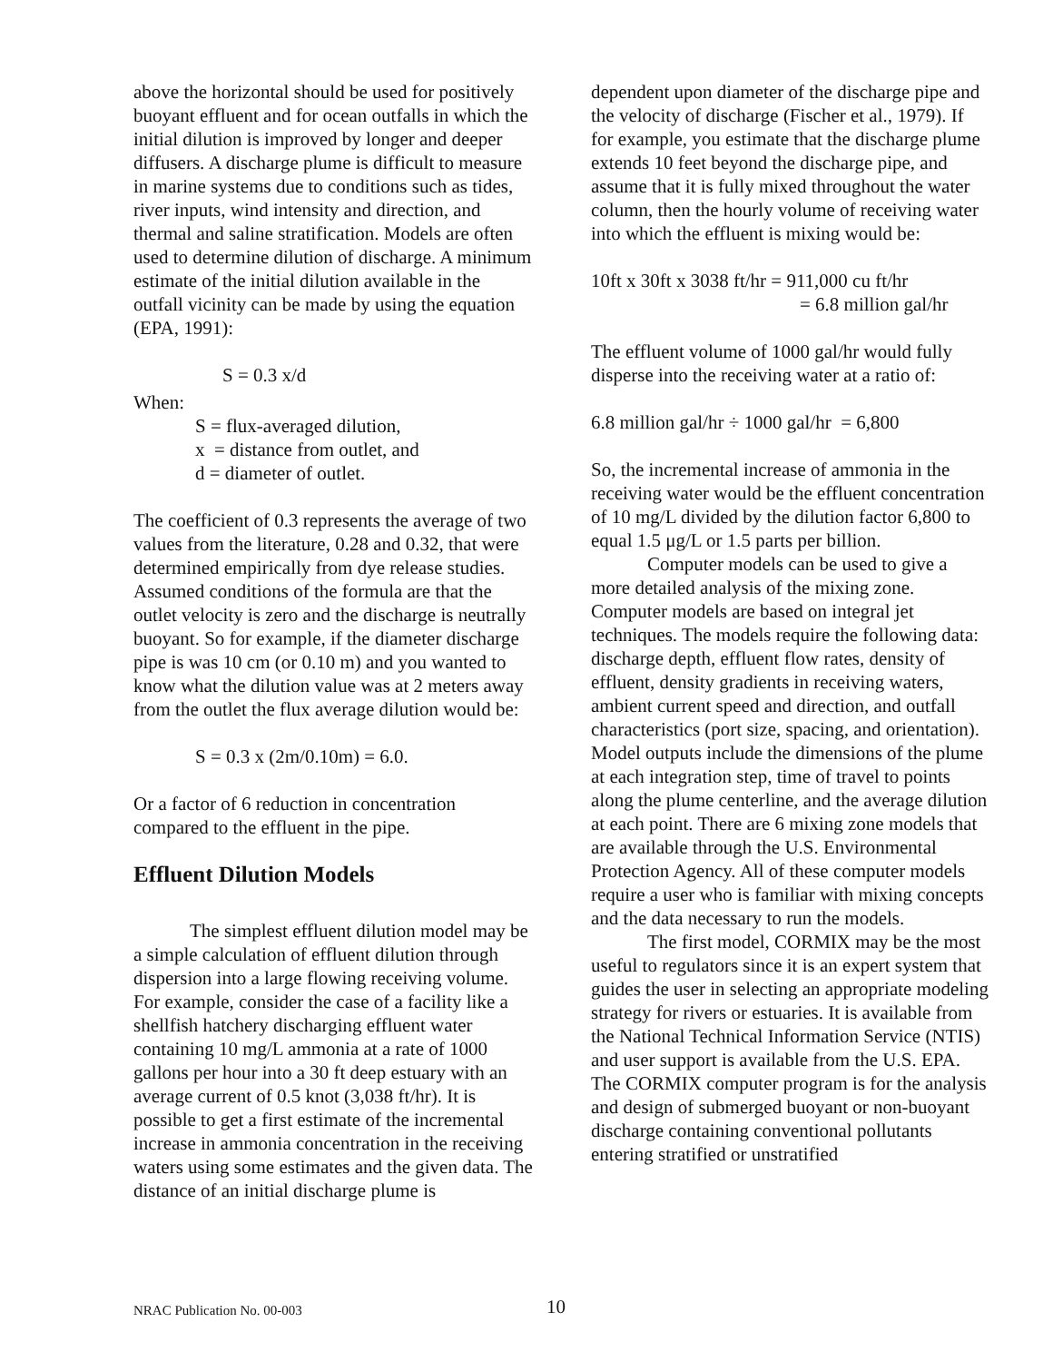above the horizontal should be used for positively buoyant effluent and for ocean outfalls in which the initial dilution is improved by longer and deeper diffusers. A discharge plume is difficult to measure in marine systems due to conditions such as tides, river inputs, wind intensity and direction, and thermal and saline stratification. Models are often used to determine dilution of discharge. A minimum estimate of the initial dilution available in the outfall vicinity can be made by using the equation (EPA, 1991):
S = 0.3 x/d
When:
S = flux-averaged dilution,
x = distance from outlet, and
d = diameter of outlet.
The coefficient of 0.3 represents the average of two values from the literature, 0.28 and 0.32, that were determined empirically from dye release studies. Assumed conditions of the formula are that the outlet velocity is zero and the discharge is neutrally buoyant. So for example, if the diameter discharge pipe is was 10 cm (or 0.10 m) and you wanted to know what the dilution value was at 2 meters away from the outlet the flux average dilution would be:
S = 0.3 x (2m/0.10m) = 6.0.
Or a factor of 6 reduction in concentration compared to the effluent in the pipe.
Effluent Dilution Models
The simplest effluent dilution model may be a simple calculation of effluent dilution through dispersion into a large flowing receiving volume. For example, consider the case of a facility like a shellfish hatchery discharging effluent water containing 10 mg/L ammonia at a rate of 1000 gallons per hour into a 30 ft deep estuary with an average current of 0.5 knot (3,038 ft/hr). It is possible to get a first estimate of the incremental increase in ammonia concentration in the receiving waters using some estimates and the given data. The distance of an initial discharge plume is
dependent upon diameter of the discharge pipe and the velocity of discharge (Fischer et al., 1979). If for example, you estimate that the discharge plume extends 10 feet beyond the discharge pipe, and assume that it is fully mixed throughout the water column, then the hourly volume of receiving water into which the effluent is mixing would be:
10ft x 30ft x 3038 ft/hr = 911,000 cu ft/hr
= 6.8 million gal/hr
The effluent volume of 1000 gal/hr would fully disperse into the receiving water at a ratio of:
6.8 million gal/hr ÷ 1000 gal/hr = 6,800
So, the incremental increase of ammonia in the receiving water would be the effluent concentration of 10 mg/L divided by the dilution factor 6,800 to equal 1.5 μg/L or 1.5 parts per billion.
Computer models can be used to give a more detailed analysis of the mixing zone. Computer models are based on integral jet techniques. The models require the following data: discharge depth, effluent flow rates, density of effluent, density gradients in receiving waters, ambient current speed and direction, and outfall characteristics (port size, spacing, and orientation). Model outputs include the dimensions of the plume at each integration step, time of travel to points along the plume centerline, and the average dilution at each point. There are 6 mixing zone models that are available through the U.S. Environmental Protection Agency. All of these computer models require a user who is familiar with mixing concepts and the data necessary to run the models.
The first model, CORMIX may be the most useful to regulators since it is an expert system that guides the user in selecting an appropriate modeling strategy for rivers or estuaries. It is available from the National Technical Information Service (NTIS) and user support is available from the U.S. EPA. The CORMIX computer program is for the analysis and design of submerged buoyant or non-buoyant discharge containing conventional pollutants entering stratified or unstratified
NRAC Publication No. 00-003 10